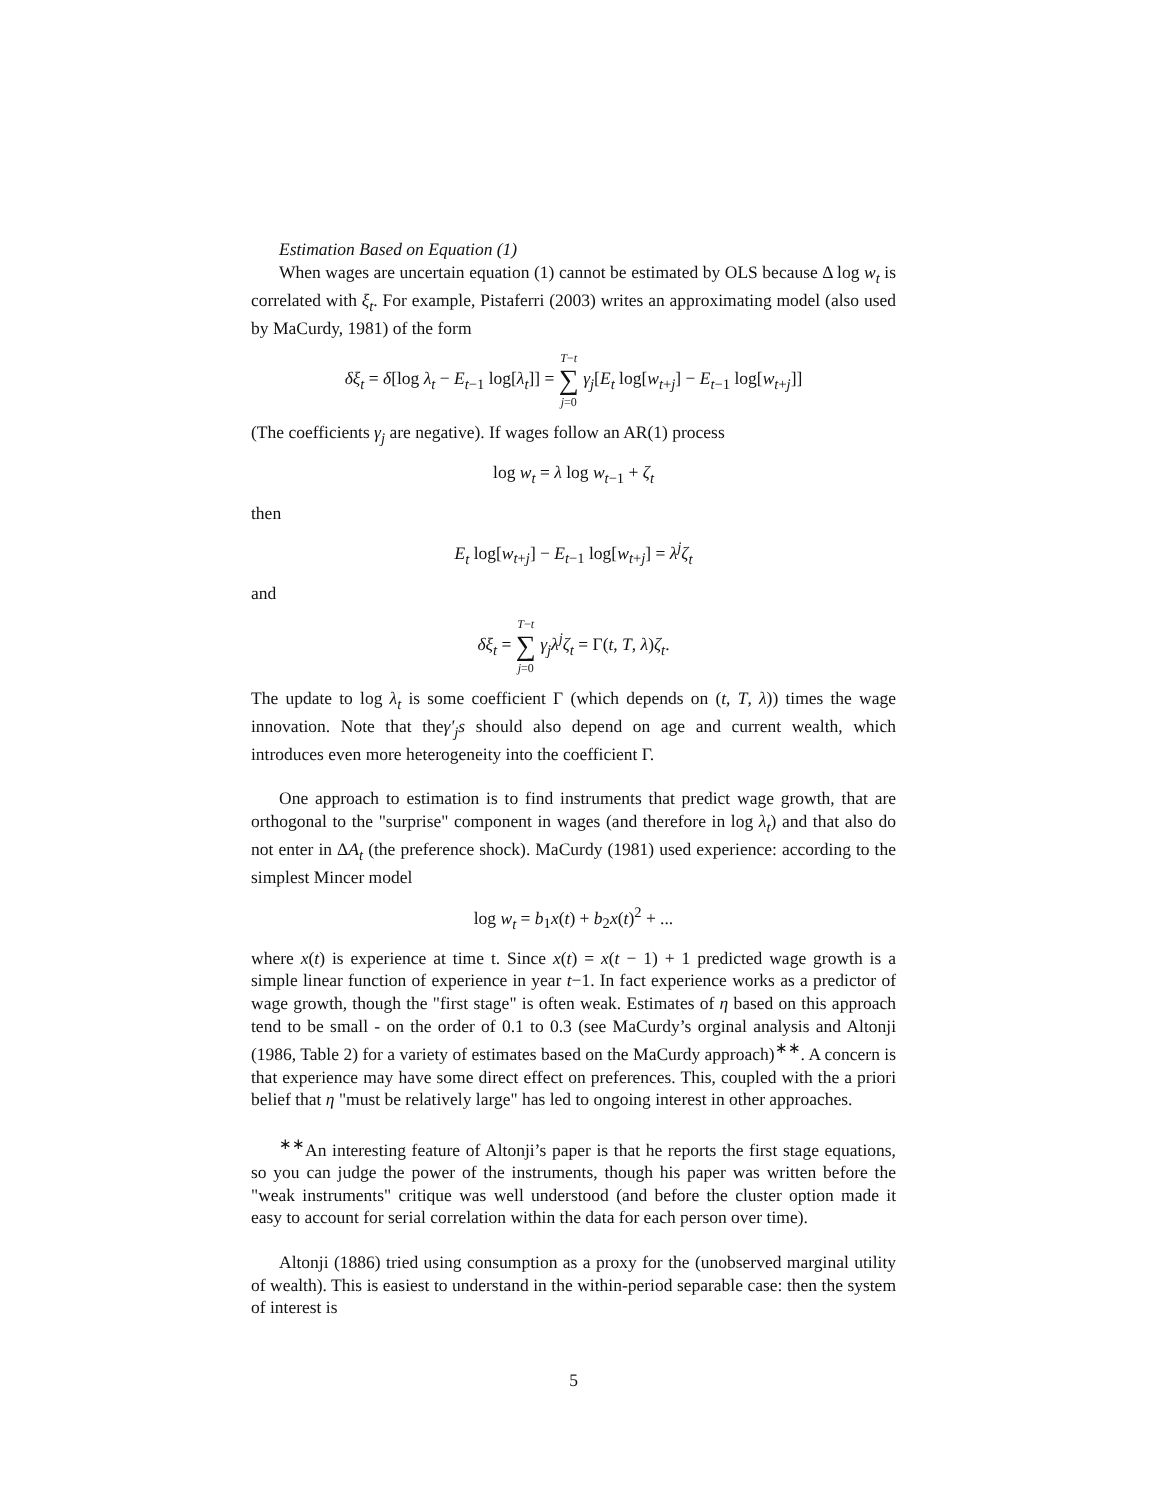Estimation Based on Equation (1)
When wages are uncertain equation (1) cannot be estimated by OLS because Δ log w<sub>t</sub> is correlated with ξ<sub>t</sub>. For example, Pistaferri (2003) writes an approximating model (also used by MaCurdy, 1981) of the form
δξ<sub>t</sub> = δ[log λ<sub>t</sub> − E<sub>t−1</sub> log[λ<sub>t</sub>]] = T−t ∑ j=0 γ<sub>j</sub>[E<sub>t</sub> log[w<sub>t+j</sub>] − E<sub>t−1</sub> log[w<sub>t+j</sub>]]
(The coefficients γ<sub>j</sub> are negative). If wages follow an AR(1) process
log w<sub>t</sub> = λ log w<sub>t−1</sub> + ζ<sub>t</sub>
then
E<sub>t</sub> log[w<sub>t+j</sub>] − E<sub>t−1</sub> log[w<sub>t+j</sub>] = λ<sup>j</sup>ζ<sub>t</sub>
and
δξ<sub>t</sub> = T−t ∑ j=0 γ<sub>j</sub>λ<sup>j</sup>ζ<sub>t</sub> = Γ(t, T, λ)ζ<sub>t</sub>.
The update to log λ<sub>t</sub> is some coefficient Γ (which depends on (t, T, λ)) times the wage innovation. Note that theγ′<sub>j</sub>s should also depend on age and current wealth, which introduces even more heterogeneity into the coefficient Γ.
One approach to estimation is to find instruments that predict wage growth, that are orthogonal to the "surprise" component in wages (and therefore in log λ<sub>t</sub>) and that also do not enter in ΔA<sub>t</sub> (the preference shock). MaCurdy (1981) used experience: according to the simplest Mincer model
log w<sub>t</sub> = b<sub>1</sub>x(t) + b<sub>2</sub>x(t)<sup>2</sup> + ...
where x(t) is experience at time t. Since x(t) = x(t − 1) + 1 predicted wage growth is a simple linear function of experience in year t−1. In fact experience works as a predictor of wage growth, though the "first stage" is often weak. Estimates of η based on this approach tend to be small - on the order of 0.1 to 0.3 (see MaCurdy’s orginal analysis and Altonji (1986, Table 2) for a variety of estimates based on the MaCurdy approach)<sup>∗∗</sup>. A concern is that experience may have some direct effect on preferences. This, coupled with the a priori belief that η "must be relatively large" has led to ongoing interest in other approaches.
<sup>∗∗</sup>An interesting feature of Altonji’s paper is that he reports the first stage equations, so you can judge the power of the instruments, though his paper was written before the "weak instruments" critique was well understood (and before the cluster option made it easy to account for serial correlation within the data for each person over time).
Altonji (1886) tried using consumption as a proxy for the (unobserved marginal utility of wealth). This is easiest to understand in the within-period separable case: then the system of interest is
5